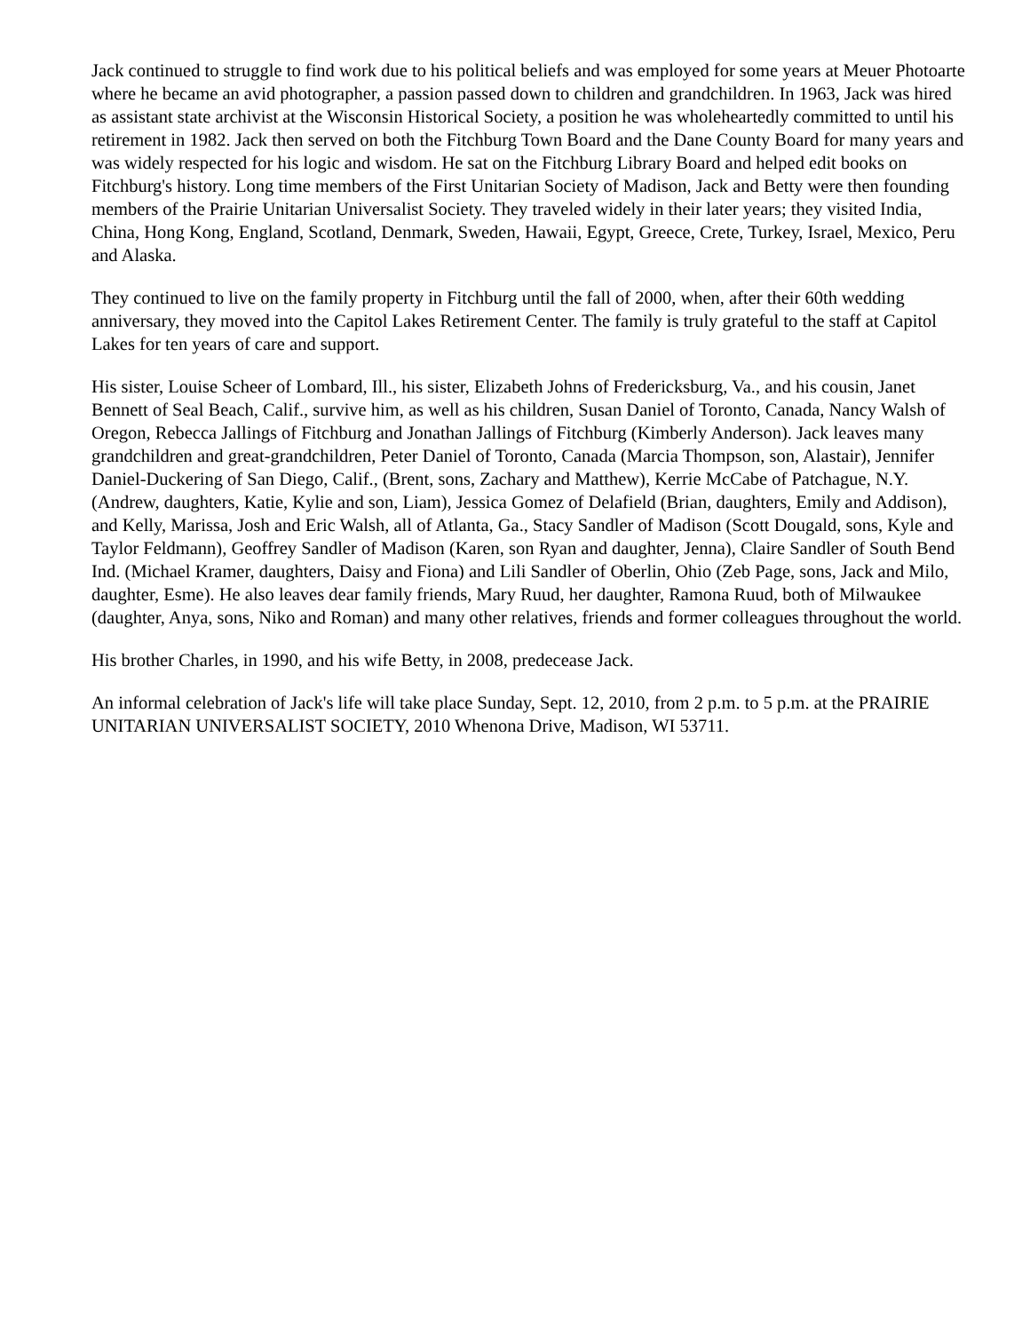Jack continued to struggle to find work due to his political beliefs and was employed for some years at Meuer Photoarte where he became an avid photographer, a passion passed down to children and grandchildren. In 1963, Jack was hired as assistant state archivist at the Wisconsin Historical Society, a position he was wholeheartedly committed to until his retirement in 1982. Jack then served on both the Fitchburg Town Board and the Dane County Board for many years and was widely respected for his logic and wisdom. He sat on the Fitchburg Library Board and helped edit books on Fitchburg's history. Long time members of the First Unitarian Society of Madison, Jack and Betty were then founding members of the Prairie Unitarian Universalist Society. They traveled widely in their later years; they visited India, China, Hong Kong, England, Scotland, Denmark, Sweden, Hawaii, Egypt, Greece, Crete, Turkey, Israel, Mexico, Peru and Alaska.
They continued to live on the family property in Fitchburg until the fall of 2000, when, after their 60th wedding anniversary, they moved into the Capitol Lakes Retirement Center. The family is truly grateful to the staff at Capitol Lakes for ten years of care and support.
His sister, Louise Scheer of Lombard, Ill., his sister, Elizabeth Johns of Fredericksburg, Va., and his cousin, Janet Bennett of Seal Beach, Calif., survive him, as well as his children, Susan Daniel of Toronto, Canada, Nancy Walsh of Oregon, Rebecca Jallings of Fitchburg and Jonathan Jallings of Fitchburg (Kimberly Anderson). Jack leaves many grandchildren and great-grandchildren, Peter Daniel of Toronto, Canada (Marcia Thompson, son, Alastair), Jennifer Daniel-Duckering of San Diego, Calif., (Brent, sons, Zachary and Matthew), Kerrie McCabe of Patchague, N.Y. (Andrew, daughters, Katie, Kylie and son, Liam), Jessica Gomez of Delafield (Brian, daughters, Emily and Addison), and Kelly, Marissa, Josh and Eric Walsh, all of Atlanta, Ga., Stacy Sandler of Madison (Scott Dougald, sons, Kyle and Taylor Feldmann), Geoffrey Sandler of Madison (Karen, son Ryan and daughter, Jenna), Claire Sandler of South Bend Ind. (Michael Kramer, daughters, Daisy and Fiona) and Lili Sandler of Oberlin, Ohio (Zeb Page, sons, Jack and Milo, daughter, Esme). He also leaves dear family friends, Mary Ruud, her daughter, Ramona Ruud, both of Milwaukee (daughter, Anya, sons, Niko and Roman) and many other relatives, friends and former colleagues throughout the world.
His brother Charles, in 1990, and his wife Betty, in 2008, predecease Jack.
An informal celebration of Jack's life will take place Sunday, Sept. 12, 2010, from 2 p.m. to 5 p.m. at the PRAIRIE UNITARIAN UNIVERSALIST SOCIETY, 2010 Whenona Drive, Madison, WI 53711.